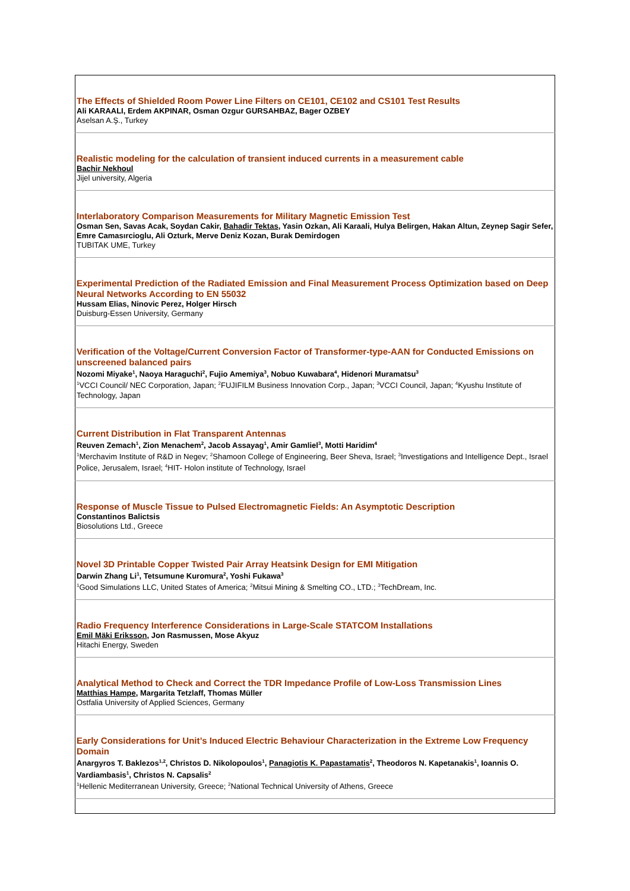| The Effects of Shielded Room Power Line Filters on CE101, CE102 and CS101 Test Results Ali KARAALI, Erdem AKPINAR, Osman Ozgur GURSAHBAZ, Bager OZBEY Aselsan A.Ş., Turkey |
| Realistic modeling for the calculation of transient induced currents in a measurement cable Bachir Nekhoul Jijel university, Algeria |
| Interlaboratory Comparison Measurements for Military Magnetic Emission Test Osman Sen, Savas Acak, Soydan Cakir, Bahadir Tektas , Yasin Ozkan, Ali Karaali, Hulya Belirgen, Hakan Altun, Zeynep Sagir Sefer, Emre Camasırcioglu, Ali Ozturk, Merve Deniz Kozan, Burak Demirdogen TUBITAK UME, Turkey |
| Experimental Prediction of the Radiated Emission and Final Measurement Process Optimization based on Deep Neural Networks According to EN 55032 Hussam Elias, Ninovic Perez, Holger Hirsch Duisburg-Essen University, Germany |
| Verification of the Voltage/Current Conversion Factor of Transformer-type-AAN for Conducted Emissions on unscreened balanced pairs Nozomi Miyake<sup>1</sup>, Naoya Haraguchi<sup>2</sup>, Fujio Amemiya<sup>3</sup>, Nobuo Kuwabara<sup>4</sup>, Hidenori Muramatsu<sup>3</sup><sup>1</sup> VCCI Council/ NEC Corporation, Japan; <sup>2</sup>FUJIFILM Business Innovation Corp., Japan; <sup>3</sup>VCCI Council, Japan; <sup>4</sup>Kyushu Institute of Technology, Japan |
| Current Distribution in Flat Transparent Antennas Reuven Zemach<sup>1</sup>, Zion Menachem<sup>2</sup>, Jacob Assayag<sup>1</sup>, Amir Gamliel<sup>3</sup>, Motti Haridim<sup>4</sup><sup>1</sup> Merchavim Institute of R&D in Negev; <sup>2</sup>Shamoon College of Engineering, Beer Sheva, Israel; <sup>3</sup>Investigations and Intelligence Dept., Israel Police, Jerusalem, Israel; <sup>4</sup>HIT- Holon institute of Technology, Israel |
| Response of Muscle Tissue to Pulsed Electromagnetic Fields: An Asymptotic Description Constantinos Balictsis Biosolutions Ltd., Greece |
| Novel 3D Printable Copper Twisted Pair Array Heatsink Design for EMI Mitigation Darwin Zhang Li<sup>1</sup>, Tetsumune Kuromura<sup>2</sup>, Yoshi Fukawa<sup>3</sup><sup>1</sup> Good Simulations LLC, United States of America; <sup>2</sup>Mitsui Mining & Smelting CO., LTD.; <sup>3</sup>TechDream, Inc. |
| Radio Frequency Interference Considerations in Large-Scale STATCOM Installations Emil Mäki Eriksson , Jon Rasmussen, Mose Akyuz Hitachi Energy, Sweden |
| Analytical Method to Check and Correct the TDR Impedance Profile of Low-Loss Transmission Lines Matthias Hampe , Margarita Tetzlaff, Thomas Müller Ostfalia University of Applied Sciences, Germany |
| Early Considerations for Unit’s Induced Electric Behaviour Characterization in the Extreme Low Frequency Domain Anargyros T. Baklezos<sup>1,2</sup>, Christos D. Nikolopoulos<sup>1</sup>, Panagiotis K. Papastamatis<sup>2</sup>, Theodoros N. Kapetanakis<sup>1</sup>, Ioannis O. Vardiambasis<sup>1</sup>, Christos N. Capsalis<sup>2</sup><sup>1</sup> Hellenic Mediterranean University, Greece; <sup>2</sup>National Technical University of Athens, Greece |